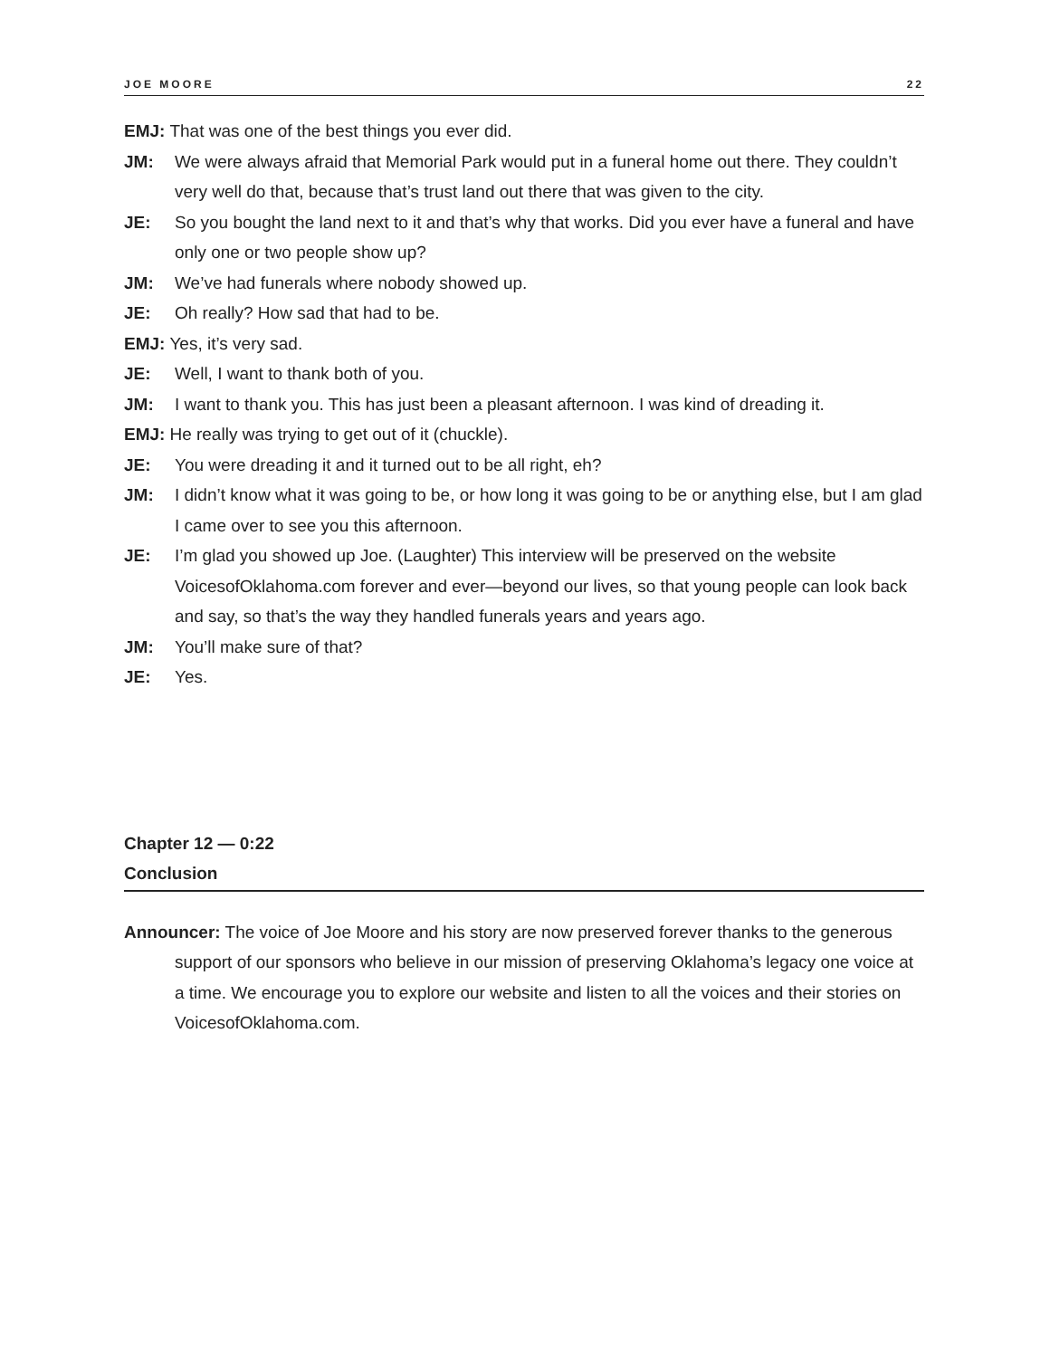JOE MOORE 22
EMJ: That was one of the best things you ever did.
JM: We were always afraid that Memorial Park would put in a funeral home out there. They couldn’t very well do that, because that’s trust land out there that was given to the city.
JE: So you bought the land next to it and that’s why that works. Did you ever have a funeral and have only one or two people show up?
JM: We’ve had funerals where nobody showed up.
JE: Oh really? How sad that had to be.
EMJ: Yes, it’s very sad.
JE: Well, I want to thank both of you.
JM: I want to thank you. This has just been a pleasant afternoon. I was kind of dreading it.
EMJ: He really was trying to get out of it (chuckle).
JE: You were dreading it and it turned out to be all right, eh?
JM: I didn’t know what it was going to be, or how long it was going to be or anything else, but I am glad I came over to see you this afternoon.
JE: I’m glad you showed up Joe. (Laughter) This interview will be preserved on the website VoicesofOklahoma.com forever and ever—beyond our lives, so that young people can look back and say, so that’s the way they handled funerals years and years ago.
JM: You’ll make sure of that?
JE: Yes.
Chapter 12 — 0:22
Conclusion
Announcer: The voice of Joe Moore and his story are now preserved forever thanks to the generous support of our sponsors who believe in our mission of preserving Oklahoma’s legacy one voice at a time. We encourage you to explore our website and listen to all the voices and their stories on VoicesofOklahoma.com.